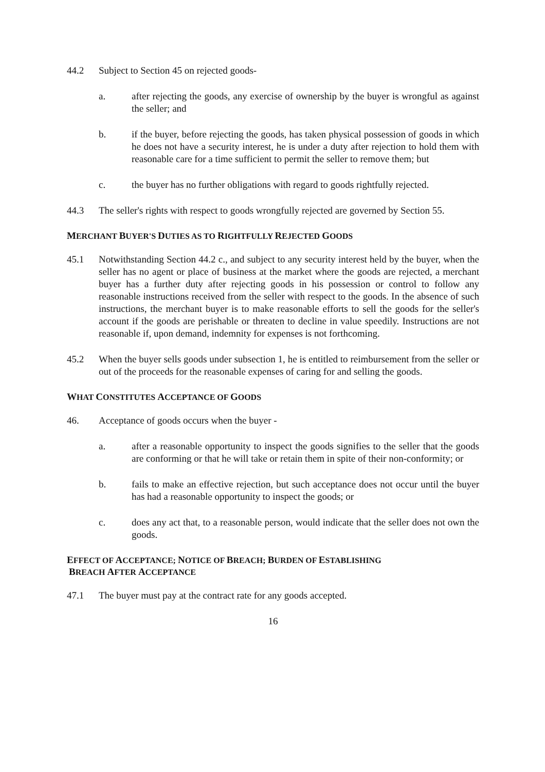44.2 Subject to Section 45 on rejected goods-
a. after rejecting the goods, any exercise of ownership by the buyer is wrongful as against the seller; and
b. if the buyer, before rejecting the goods, has taken physical possession of goods in which he does not have a security interest, he is under a duty after rejection to hold them with reasonable care for a time sufficient to permit the seller to remove them; but
c. the buyer has no further obligations with regard to goods rightfully rejected.
44.3 The seller's rights with respect to goods wrongfully rejected are governed by Section 55.
MERCHANT BUYER'S DUTIES AS TO RIGHTFULLY REJECTED GOODS
45.1 Notwithstanding Section 44.2 c., and subject to any security interest held by the buyer, when the seller has no agent or place of business at the market where the goods are rejected, a merchant buyer has a further duty after rejecting goods in his possession or control to follow any reasonable instructions received from the seller with respect to the goods. In the absence of such instructions, the merchant buyer is to make reasonable efforts to sell the goods for the seller's account if the goods are perishable or threaten to decline in value speedily. Instructions are not reasonable if, upon demand, indemnity for expenses is not forthcoming.
45.2 When the buyer sells goods under subsection 1, he is entitled to reimbursement from the seller or out of the proceeds for the reasonable expenses of caring for and selling the goods.
WHAT CONSTITUTES ACCEPTANCE OF GOODS
46. Acceptance of goods occurs when the buyer -
a. after a reasonable opportunity to inspect the goods signifies to the seller that the goods are conforming or that he will take or retain them in spite of their non-conformity; or
b. fails to make an effective rejection, but such acceptance does not occur until the buyer has had a reasonable opportunity to inspect the goods; or
c. does any act that, to a reasonable person, would indicate that the seller does not own the goods.
EFFECT OF ACCEPTANCE; NOTICE OF BREACH; BURDEN OF ESTABLISHING
BREACH AFTER ACCEPTANCE
47.1 The buyer must pay at the contract rate for any goods accepted.
16